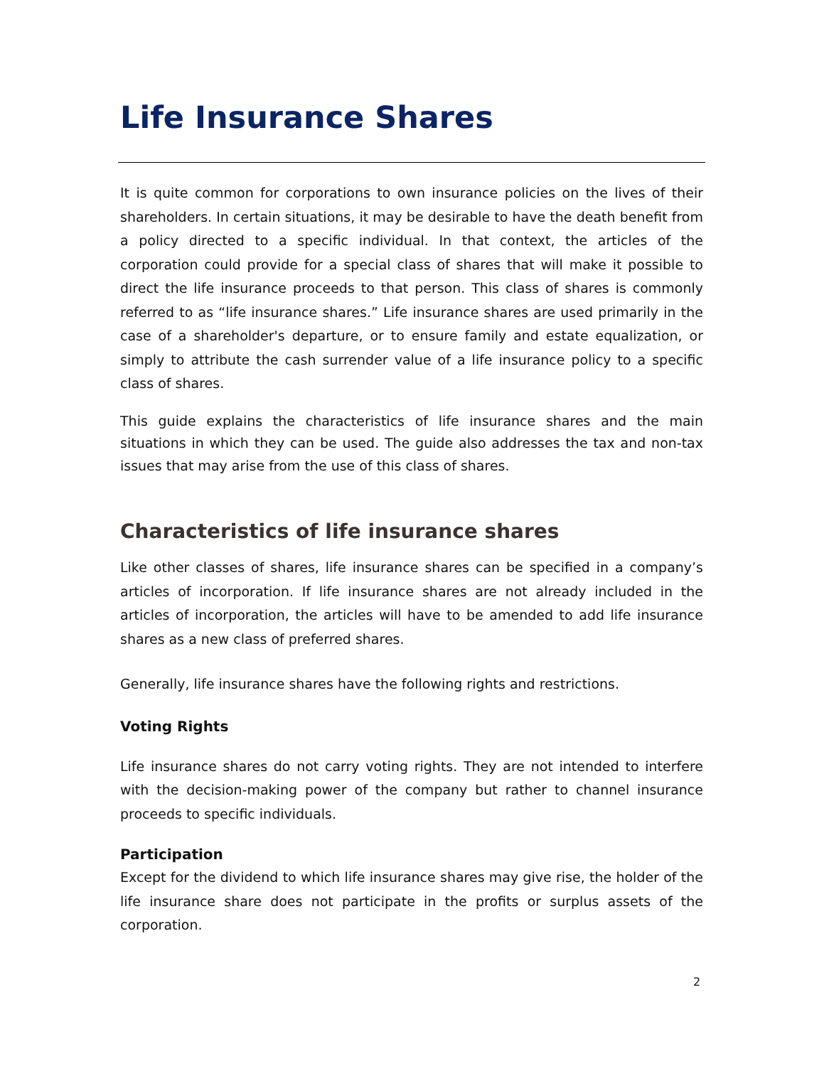Life Insurance Shares
It is quite common for corporations to own insurance policies on the lives of their shareholders. In certain situations, it may be desirable to have the death benefit from a policy directed to a specific individual. In that context, the articles of the corporation could provide for a special class of shares that will make it possible to direct the life insurance proceeds to that person. This class of shares is commonly referred to as “life insurance shares.” Life insurance shares are used primarily in the case of a shareholder's departure, or to ensure family and estate equalization, or simply to attribute the cash surrender value of a life insurance policy to a specific class of shares.
This guide explains the characteristics of life insurance shares and the main situations in which they can be used. The guide also addresses the tax and non-tax issues that may arise from the use of this class of shares.
Characteristics of life insurance shares
Like other classes of shares, life insurance shares can be specified in a company’s articles of incorporation. If life insurance shares are not already included in the articles of incorporation, the articles will have to be amended to add life insurance shares as a new class of preferred shares.
Generally, life insurance shares have the following rights and restrictions.
Voting Rights
Life insurance shares do not carry voting rights. They are not intended to interfere with the decision-making power of the company but rather to channel insurance proceeds to specific individuals.
Participation
Except for the dividend to which life insurance shares may give rise, the holder of the life insurance share does not participate in the profits or surplus assets of the corporation.
2